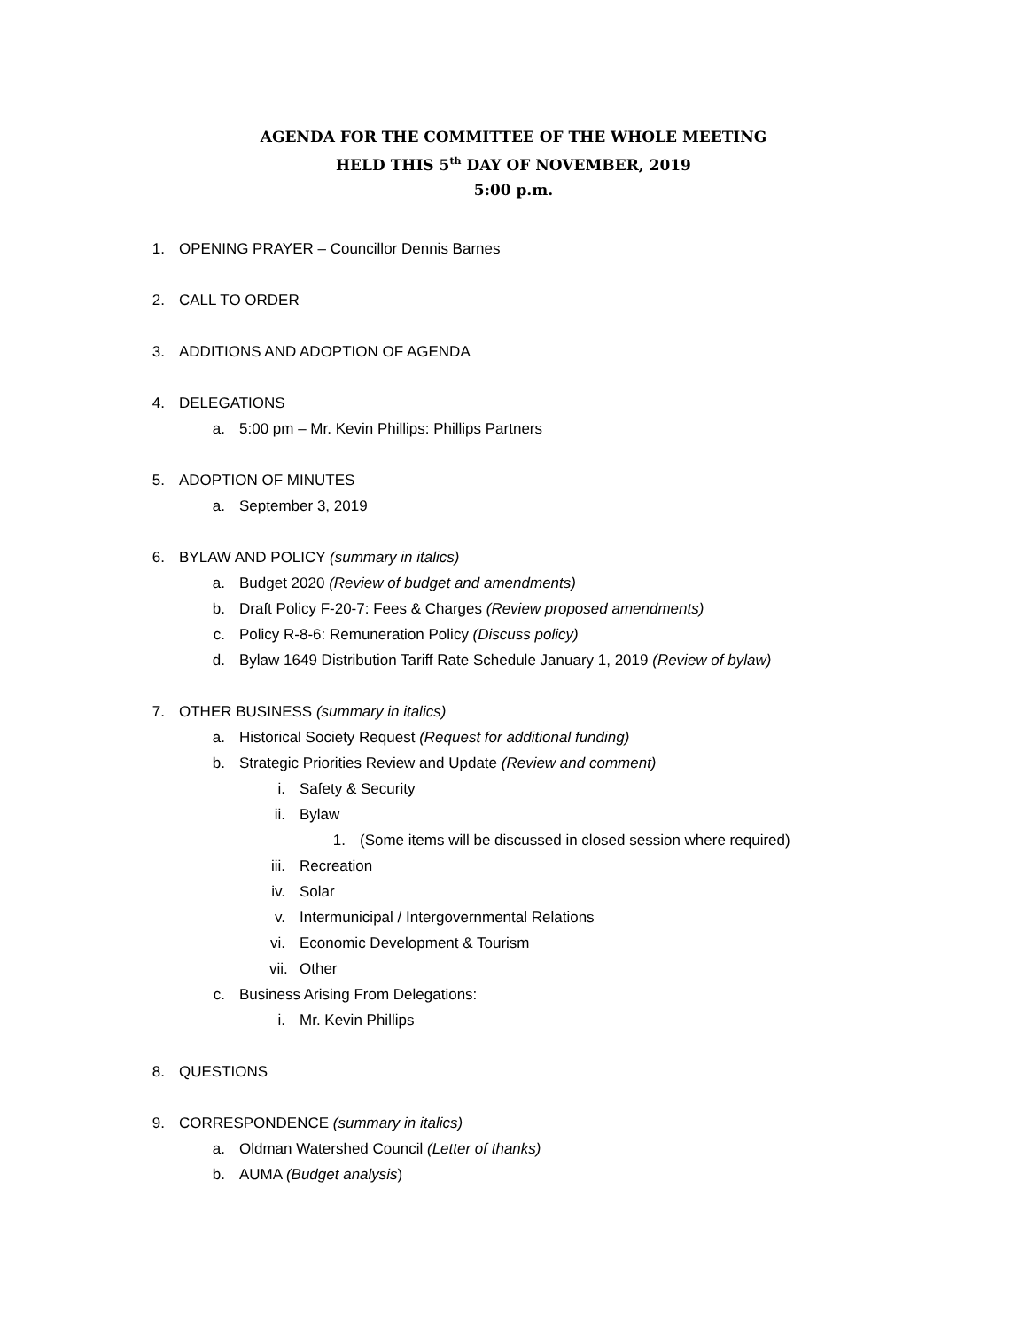AGENDA FOR THE COMMITTEE OF THE WHOLE MEETING
HELD THIS 5<sup>th</sup> DAY OF NOVEMBER, 2019
5:00 p.m.
1. OPENING PRAYER – Councillor Dennis Barnes
2. CALL TO ORDER
3. ADDITIONS AND ADOPTION OF AGENDA
4. DELEGATIONS
a. 5:00 pm – Mr. Kevin Phillips: Phillips Partners
5. ADOPTION OF MINUTES
a. September 3, 2019
6. BYLAW AND POLICY (summary in italics)
a. Budget 2020 (Review of budget and amendments)
b. Draft Policy F-20-7: Fees & Charges (Review proposed amendments)
c. Policy R-8-6: Remuneration Policy (Discuss policy)
d. Bylaw 1649 Distribution Tariff Rate Schedule January 1, 2019 (Review of bylaw)
7. OTHER BUSINESS (summary in italics)
a. Historical Society Request (Request for additional funding)
b. Strategic Priorities Review and Update (Review and comment)
i. Safety & Security
ii. Bylaw
1. (Some items will be discussed in closed session where required)
iii. Recreation
iv. Solar
v. Intermunicipal / Intergovernmental Relations
vi. Economic Development & Tourism
vii. Other
c. Business Arising From Delegations:
i. Mr. Kevin Phillips
8. QUESTIONS
9. CORRESPONDENCE (summary in italics)
a. Oldman Watershed Council (Letter of thanks)
b. AUMA (Budget analysis)